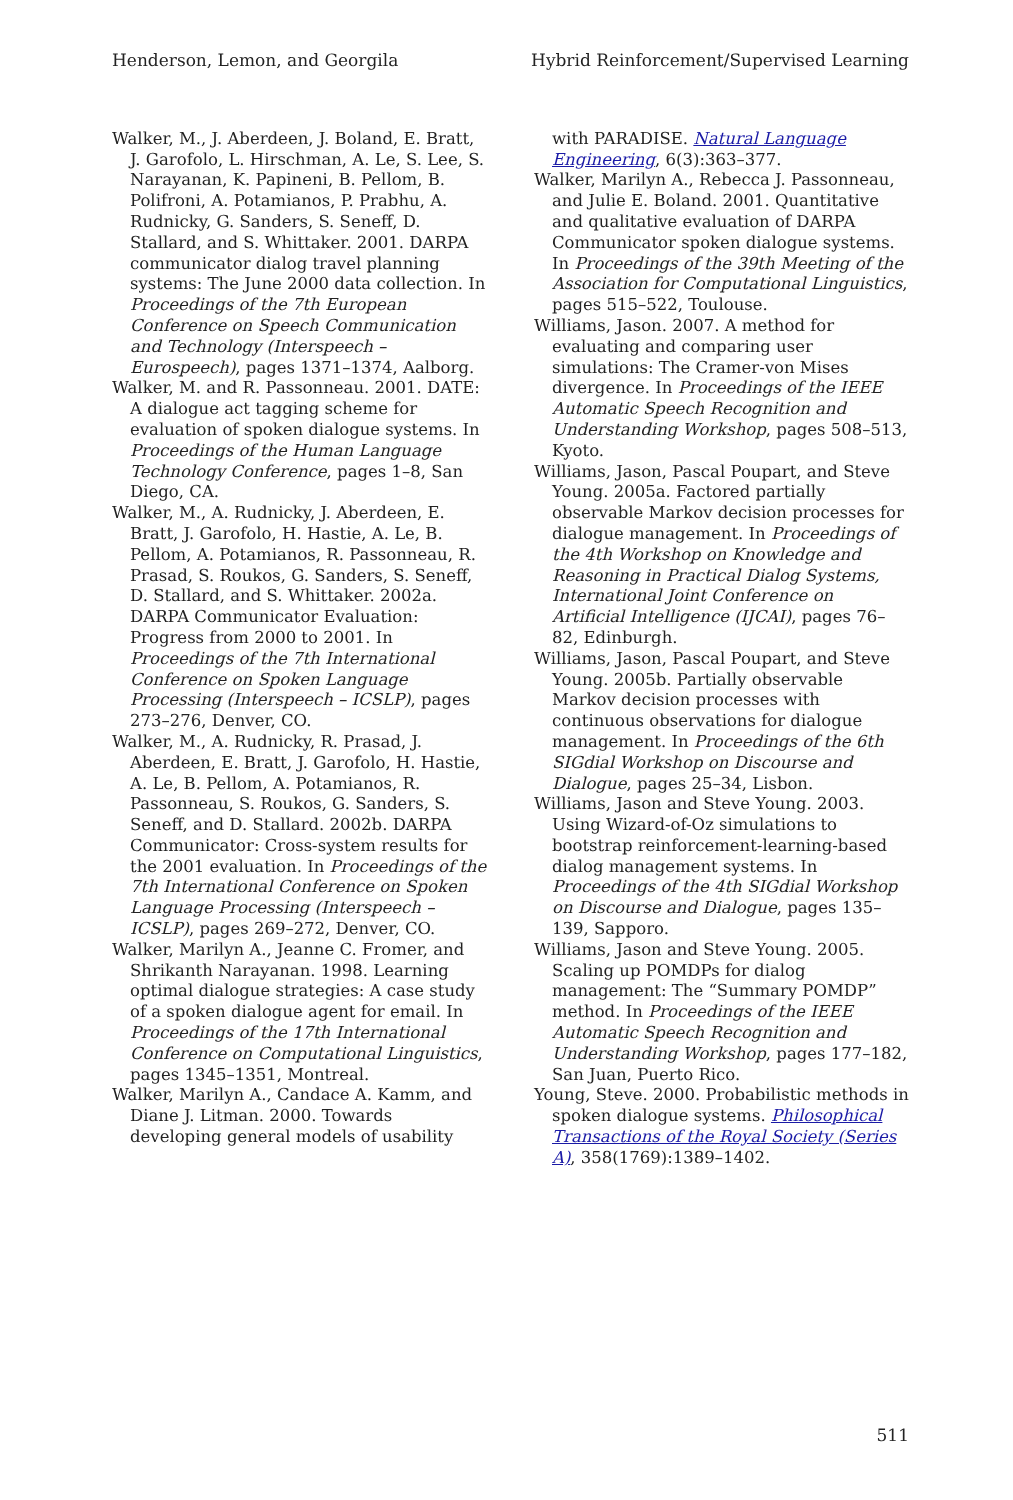Henderson, Lemon, and Georgila Hybrid Reinforcement/Supervised Learning
Walker, M., J. Aberdeen, J. Boland, E. Bratt, J. Garofolo, L. Hirschman, A. Le, S. Lee, S. Narayanan, K. Papineni, B. Pellom, B. Polifroni, A. Potamianos, P. Prabhu, A. Rudnicky, G. Sanders, S. Seneff, D. Stallard, and S. Whittaker. 2001. DARPA communicator dialog travel planning systems: The June 2000 data collection. In Proceedings of the 7th European Conference on Speech Communication and Technology (Interspeech – Eurospeech), pages 1371–1374, Aalborg.
Walker, M. and R. Passonneau. 2001. DATE: A dialogue act tagging scheme for evaluation of spoken dialogue systems. In Proceedings of the Human Language Technology Conference, pages 1–8, San Diego, CA.
Walker, M., A. Rudnicky, J. Aberdeen, E. Bratt, J. Garofolo, H. Hastie, A. Le, B. Pellom, A. Potamianos, R. Passonneau, R. Prasad, S. Roukos, G. Sanders, S. Seneff, D. Stallard, and S. Whittaker. 2002a. DARPA Communicator Evaluation: Progress from 2000 to 2001. In Proceedings of the 7th International Conference on Spoken Language Processing (Interspeech – ICSLP), pages 273–276, Denver, CO.
Walker, M., A. Rudnicky, R. Prasad, J. Aberdeen, E. Bratt, J. Garofolo, H. Hastie, A. Le, B. Pellom, A. Potamianos, R. Passonneau, S. Roukos, G. Sanders, S. Seneff, and D. Stallard. 2002b. DARPA Communicator: Cross-system results for the 2001 evaluation. In Proceedings of the 7th International Conference on Spoken Language Processing (Interspeech – ICSLP), pages 269–272, Denver, CO.
Walker, Marilyn A., Jeanne C. Fromer, and Shrikanth Narayanan. 1998. Learning optimal dialogue strategies: A case study of a spoken dialogue agent for email. In Proceedings of the 17th International Conference on Computational Linguistics, pages 1345–1351, Montreal.
Walker, Marilyn A., Candace A. Kamm, and Diane J. Litman. 2000. Towards developing general models of usability
with PARADISE. Natural Language Engineering, 6(3):363–377.
Walker, Marilyn A., Rebecca J. Passonneau, and Julie E. Boland. 2001. Quantitative and qualitative evaluation of DARPA Communicator spoken dialogue systems. In Proceedings of the 39th Meeting of the Association for Computational Linguistics, pages 515–522, Toulouse.
Williams, Jason. 2007. A method for evaluating and comparing user simulations: The Cramer-von Mises divergence. In Proceedings of the IEEE Automatic Speech Recognition and Understanding Workshop, pages 508–513, Kyoto.
Williams, Jason, Pascal Poupart, and Steve Young. 2005a. Factored partially observable Markov decision processes for dialogue management. In Proceedings of the 4th Workshop on Knowledge and Reasoning in Practical Dialog Systems, International Joint Conference on Artificial Intelligence (IJCAI), pages 76–82, Edinburgh.
Williams, Jason, Pascal Poupart, and Steve Young. 2005b. Partially observable Markov decision processes with continuous observations for dialogue management. In Proceedings of the 6th SIGdial Workshop on Discourse and Dialogue, pages 25–34, Lisbon.
Williams, Jason and Steve Young. 2003. Using Wizard-of-Oz simulations to bootstrap reinforcement-learning-based dialog management systems. In Proceedings of the 4th SIGdial Workshop on Discourse and Dialogue, pages 135–139, Sapporo.
Williams, Jason and Steve Young. 2005. Scaling up POMDPs for dialog management: The “Summary POMDP” method. In Proceedings of the IEEE Automatic Speech Recognition and Understanding Workshop, pages 177–182, San Juan, Puerto Rico.
Young, Steve. 2000. Probabilistic methods in spoken dialogue systems. Philosophical Transactions of the Royal Society (Series A), 358(1769):1389–1402.
511